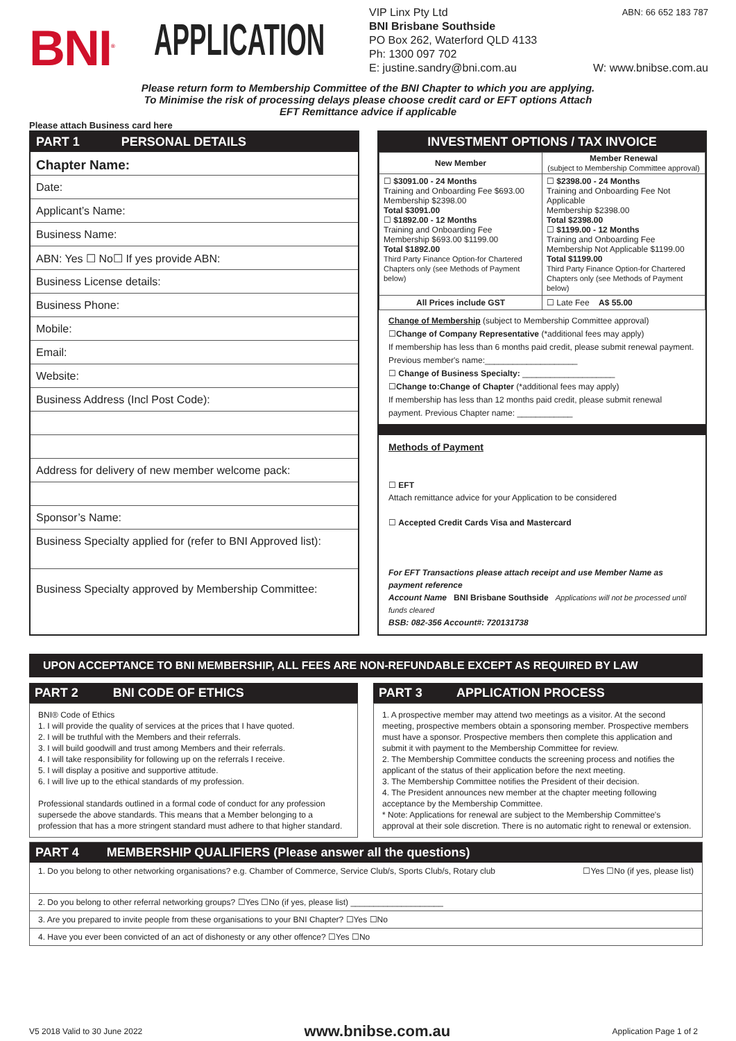BNI<sup>®</sup>
APPLICATION
VIP Linx Pty Ltd ABN: 66 652 183 787
BNI Brisbane Southside
PO Box 262, Waterford QLD 4133
Ph: 1300 097 702
E: justine.sandry@bni.com.au W: www.bnibse.com.au
Please return form to Membership Committee of the BNI Chapter to which you are applying.
To Minimise the risk of processing delays please choose credit card or EFT options Attach
EFT Remittance advice if applicable
Please attach Business card here
PART 1 PERSONAL DETAILS
Chapter Name:
Date:
Applicant’s Name:
Business Name:
ABN: Yes ☐ No☐ If yes provide ABN:
Business License details:
Business Phone:
Mobile:
Email:
Website:
Business Address (Incl Post Code):
Address for delivery of new member welcome pack:
Sponsor’s Name:
Business Specialty applied for (refer to BNI Approved list):
Business Specialty approved by Membership Committee:
INVESTMENT OPTIONS / TAX INVOICE
| New Member | Member Renewal (subject to Membership Committee approval) |
| --- | --- |
| ☐ $3091.00 - 24 Months Training and Onboarding Fee $693.00 Membership $2398.00 Total $3091.00 ☐ $1892.00 - 12 Months Training and Onboarding Fee Membership $693.00 $1199.00 Total $1892.00 Third Party Finance Option-for Chartered Chapters only (see Methods of Payment below) | ☐ $2398.00 - 24 Months Training and Onboarding Fee Not Applicable Membership $2398.00 Total $2398.00 ☐ $1199.00 - 12 Months Training and Onboarding Fee Membership Not Applicable $1199.00 Total $1199.00 Third Party Finance Option-for Chartered Chapters only (see Methods of Payment below) |
| All Prices include GST | ☐ Late Fee A$ 55.00 |
Change of Membership (subject to Membership Committee approval)
☐Change of Company Representative (*additional fees may apply)
If membership has less than 6 months paid credit, please submit renewal payment.
Previous member's name:____________________
☐ Change of Business Specialty: ____________________
☐Change to:Change of Chapter (*additional fees may apply)
If membership has less than 12 months paid credit, please submit renewal payment. Previous Chapter name: ____________
Methods of Payment
☐ EFT
Attach remittance advice for your Application to be considered
☐ Accepted Credit Cards Visa and Mastercard
For EFT Transactions please attach receipt and use Member Name as payment reference
Account Name BNI Brisbane Southside Applications will not be processed until funds cleared
BSB: 082-356 Account#: 720131738
UPON ACCEPTANCE TO BNI MEMBERSHIP, ALL FEES ARE NON-REFUNDABLE EXCEPT AS REQUIRED BY LAW
PART 2 BNI CODE OF ETHICS
BNI® Code of Ethics
1. I will provide the quality of services at the prices that I have quoted.
2. I will be truthful with the Members and their referrals.
3. I will build goodwill and trust among Members and their referrals.
4. I will take responsibility for following up on the referrals I receive.
5. I will display a positive and supportive attitude.
6. I will live up to the ethical standards of my profession.
Professional standards outlined in a formal code of conduct for any profession supersede the above standards. This means that a Member belonging to a profession that has a more stringent standard must adhere to that higher standard.
PART 3 APPLICATION PROCESS
1. A prospective member may attend two meetings as a visitor. At the second meeting, prospective members obtain a sponsoring member. Prospective members must have a sponsor. Prospective members then complete this application and submit it with payment to the Membership Committee for review.
2. The Membership Committee conducts the screening process and notifies the applicant of the status of their application before the next meeting.
3. The Membership Committee notifies the President of their decision.
4. The President announces new member at the chapter meeting following acceptance by the Membership Committee.
* Note: Applications for renewal are subject to the Membership Committee's approval at their sole discretion. There is no automatic right to renewal or extension.
PART 4 MEMBERSHIP QUALIFIERS (Please answer all the questions)
1. Do you belong to other networking organisations? e.g. Chamber of Commerce, Service Club/s, Sports Club/s, Rotary club ☐Yes ☐No (if yes, please list)
2. Do you belong to other referral networking groups? ☐Yes ☐No (if yes, please list) ____________________
3. Are you prepared to invite people from these organisations to your BNI Chapter? ☐Yes ☐No
4. Have you ever been convicted of an act of dishonesty or any other offence? ☐Yes ☐No
V5 2018 Valid to 30 June 2022 www.bnibse.com.au Application Page 1 of 2